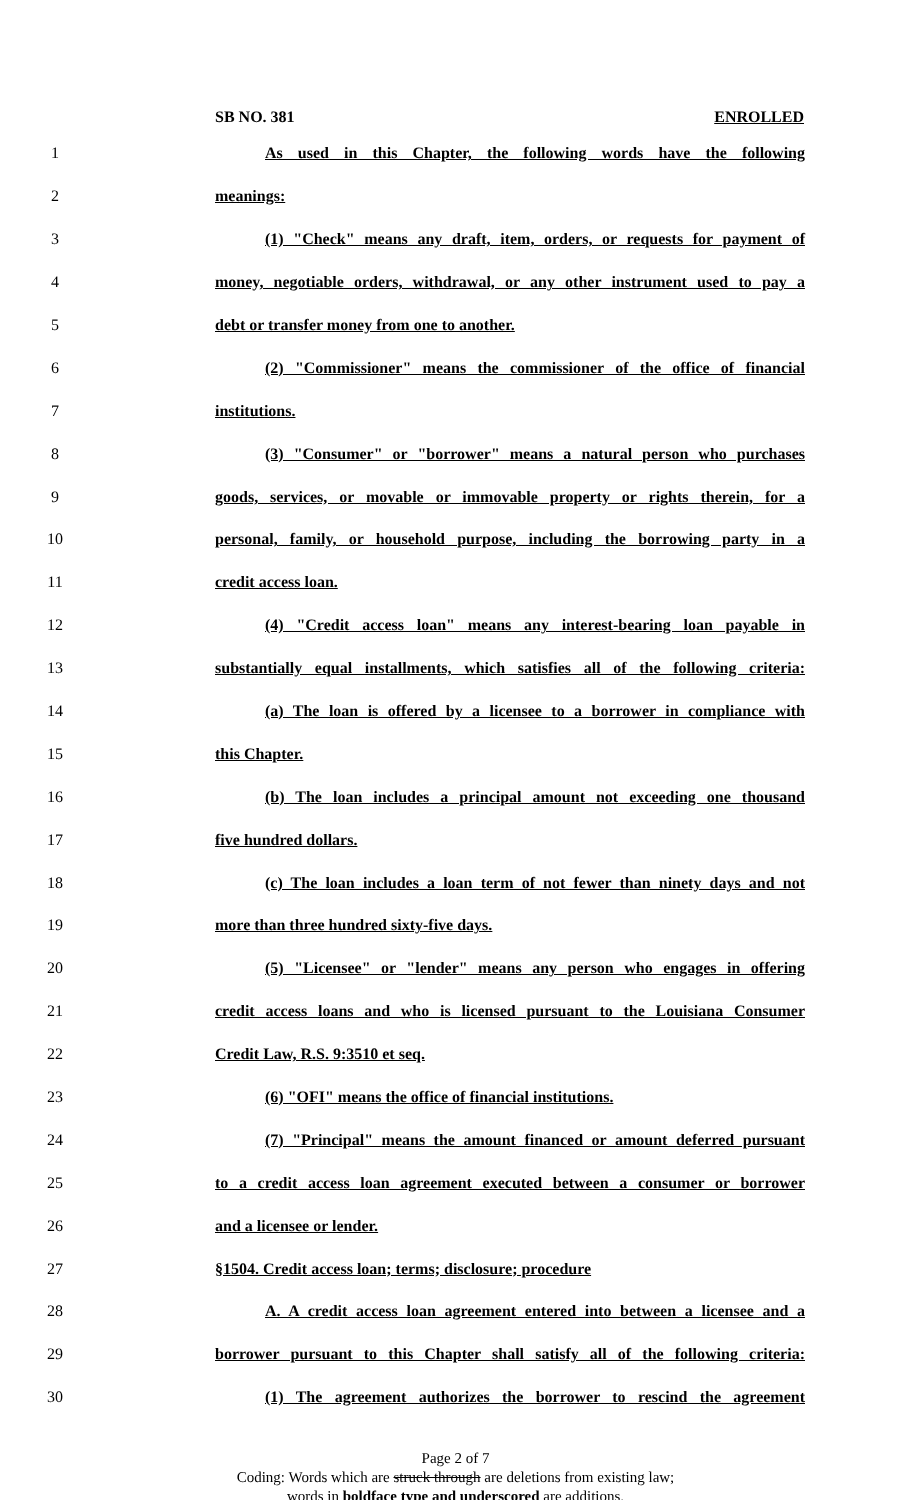SB NO. 381 ENROLLED
1 As used in this Chapter, the following words have the following
2 meanings:
3 (1) "Check" means any draft, item, orders, or requests for payment of
4 money, negotiable orders, withdrawal, or any other instrument used to pay a
5 debt or transfer money from one to another.
6 (2) "Commissioner" means the commissioner of the office of financial
7 institutions.
8 (3) "Consumer" or "borrower" means a natural person who purchases
9 goods, services, or movable or immovable property or rights therein, for a
10 personal, family, or household purpose, including the borrowing party in a
11 credit access loan.
12 (4) "Credit access loan" means any interest-bearing loan payable in
13 substantially equal installments, which satisfies all of the following criteria:
14 (a) The loan is offered by a licensee to a borrower in compliance with
15 this Chapter.
16 (b) The loan includes a principal amount not exceeding one thousand
17 five hundred dollars.
18 (c) The loan includes a loan term of not fewer than ninety days and not
19 more than three hundred sixty-five days.
20 (5) "Licensee" or "lender" means any person who engages in offering
21 credit access loans and who is licensed pursuant to the Louisiana Consumer
22 Credit Law, R.S. 9:3510 et seq.
23 (6) "OFI" means the office of financial institutions.
24 (7) "Principal" means the amount financed or amount deferred pursuant
25 to a credit access loan agreement executed between a consumer or borrower
26 and a licensee or lender.
27 §1504. Credit access loan; terms; disclosure; procedure
28 A. A credit access loan agreement entered into between a licensee and a
29 borrower pursuant to this Chapter shall satisfy all of the following criteria:
30 (1) The agreement authorizes the borrower to rescind the agreement
Page 2 of 7
Coding: Words which are struck through are deletions from existing law;
words in boldface type and underscored are additions.